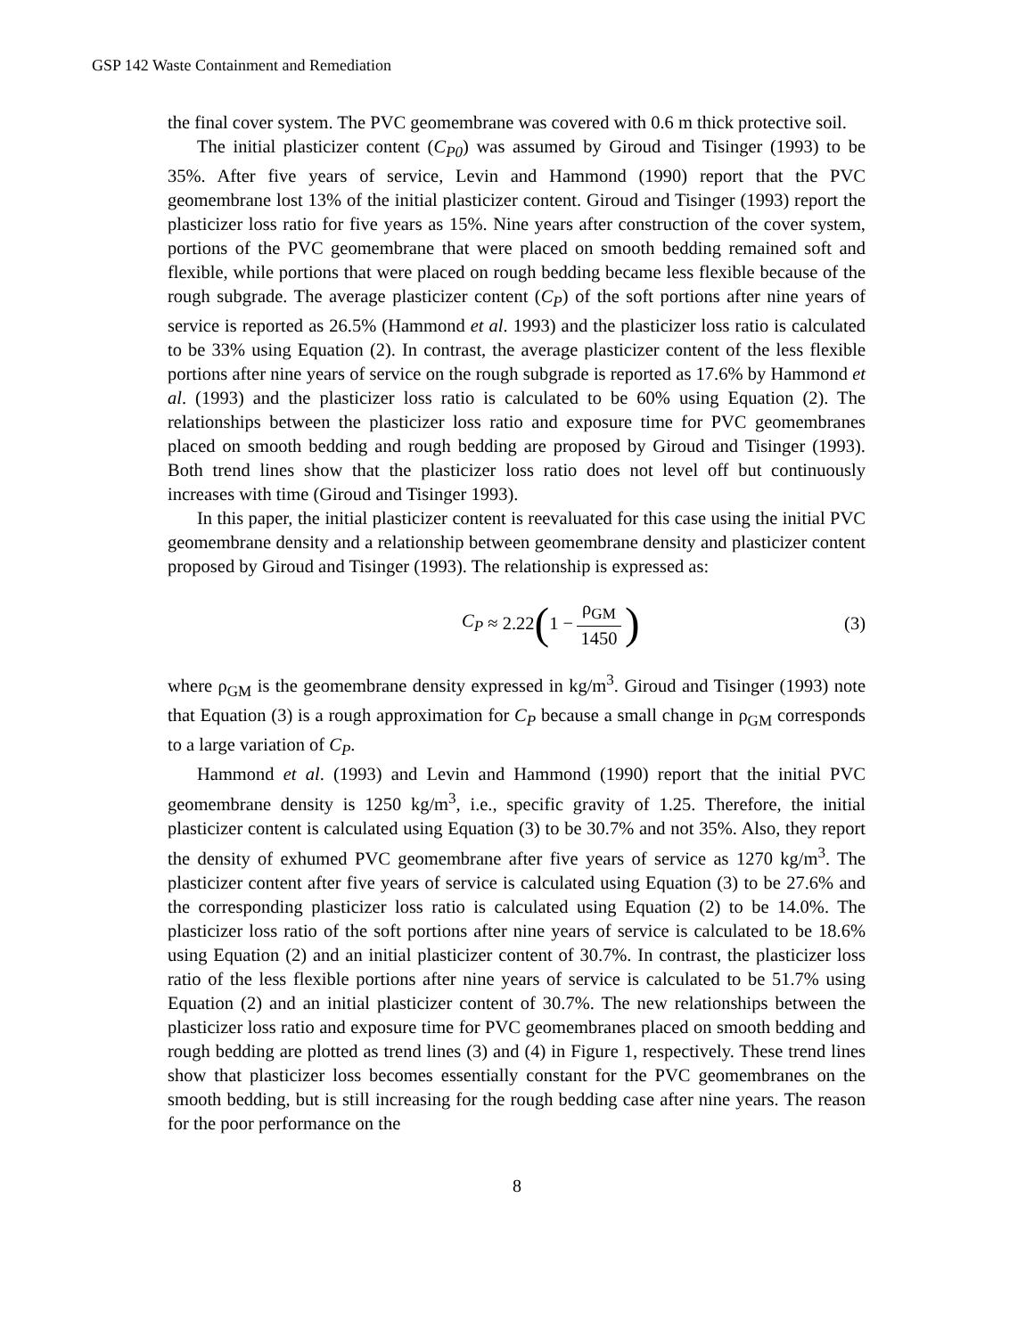GSP 142 Waste Containment and Remediation
the final cover system. The PVC geomembrane was covered with 0.6 m thick protective soil.
The initial plasticizer content (C<sub>P0</sub>) was assumed by Giroud and Tisinger (1993) to be 35%. After five years of service, Levin and Hammond (1990) report that the PVC geomembrane lost 13% of the initial plasticizer content. Giroud and Tisinger (1993) report the plasticizer loss ratio for five years as 15%. Nine years after construction of the cover system, portions of the PVC geomembrane that were placed on smooth bedding remained soft and flexible, while portions that were placed on rough bedding became less flexible because of the rough subgrade. The average plasticizer content (C<sub>P</sub>) of the soft portions after nine years of service is reported as 26.5% (Hammond et al. 1993) and the plasticizer loss ratio is calculated to be 33% using Equation (2). In contrast, the average plasticizer content of the less flexible portions after nine years of service on the rough subgrade is reported as 17.6% by Hammond et al. (1993) and the plasticizer loss ratio is calculated to be 60% using Equation (2). The relationships between the plasticizer loss ratio and exposure time for PVC geomembranes placed on smooth bedding and rough bedding are proposed by Giroud and Tisinger (1993). Both trend lines show that the plasticizer loss ratio does not level off but continuously increases with time (Giroud and Tisinger 1993).
In this paper, the initial plasticizer content is reevaluated for this case using the initial PVC geomembrane density and a relationship between geomembrane density and plasticizer content proposed by Giroud and Tisinger (1993). The relationship is expressed as:
C<sub>P</sub> ≈ 2.22 (1 − ρ<sub>GM</sub> 1450)
(3)
where ρ<sub>GM</sub> is the geomembrane density expressed in kg/m<sup>3</sup>. Giroud and Tisinger (1993) note that Equation (3) is a rough approximation for C<sub>P</sub> because a small change in ρ<sub>GM</sub> corresponds to a large variation of C<sub>P</sub>.
Hammond et al. (1993) and Levin and Hammond (1990) report that the initial PVC geomembrane density is 1250 kg/m<sup>3</sup>, i.e., specific gravity of 1.25. Therefore, the initial plasticizer content is calculated using Equation (3) to be 30.7% and not 35%. Also, they report the density of exhumed PVC geomembrane after five years of service as 1270 kg/m<sup>3</sup>. The plasticizer content after five years of service is calculated using Equation (3) to be 27.6% and the corresponding plasticizer loss ratio is calculated using Equation (2) to be 14.0%. The plasticizer loss ratio of the soft portions after nine years of service is calculated to be 18.6% using Equation (2) and an initial plasticizer content of 30.7%. In contrast, the plasticizer loss ratio of the less flexible portions after nine years of service is calculated to be 51.7% using Equation (2) and an initial plasticizer content of 30.7%. The new relationships between the plasticizer loss ratio and exposure time for PVC geomembranes placed on smooth bedding and rough bedding are plotted as trend lines (3) and (4) in Figure 1, respectively. These trend lines show that plasticizer loss becomes essentially constant for the PVC geomembranes on the smooth bedding, but is still increasing for the rough bedding case after nine years. The reason for the poor performance on the
8